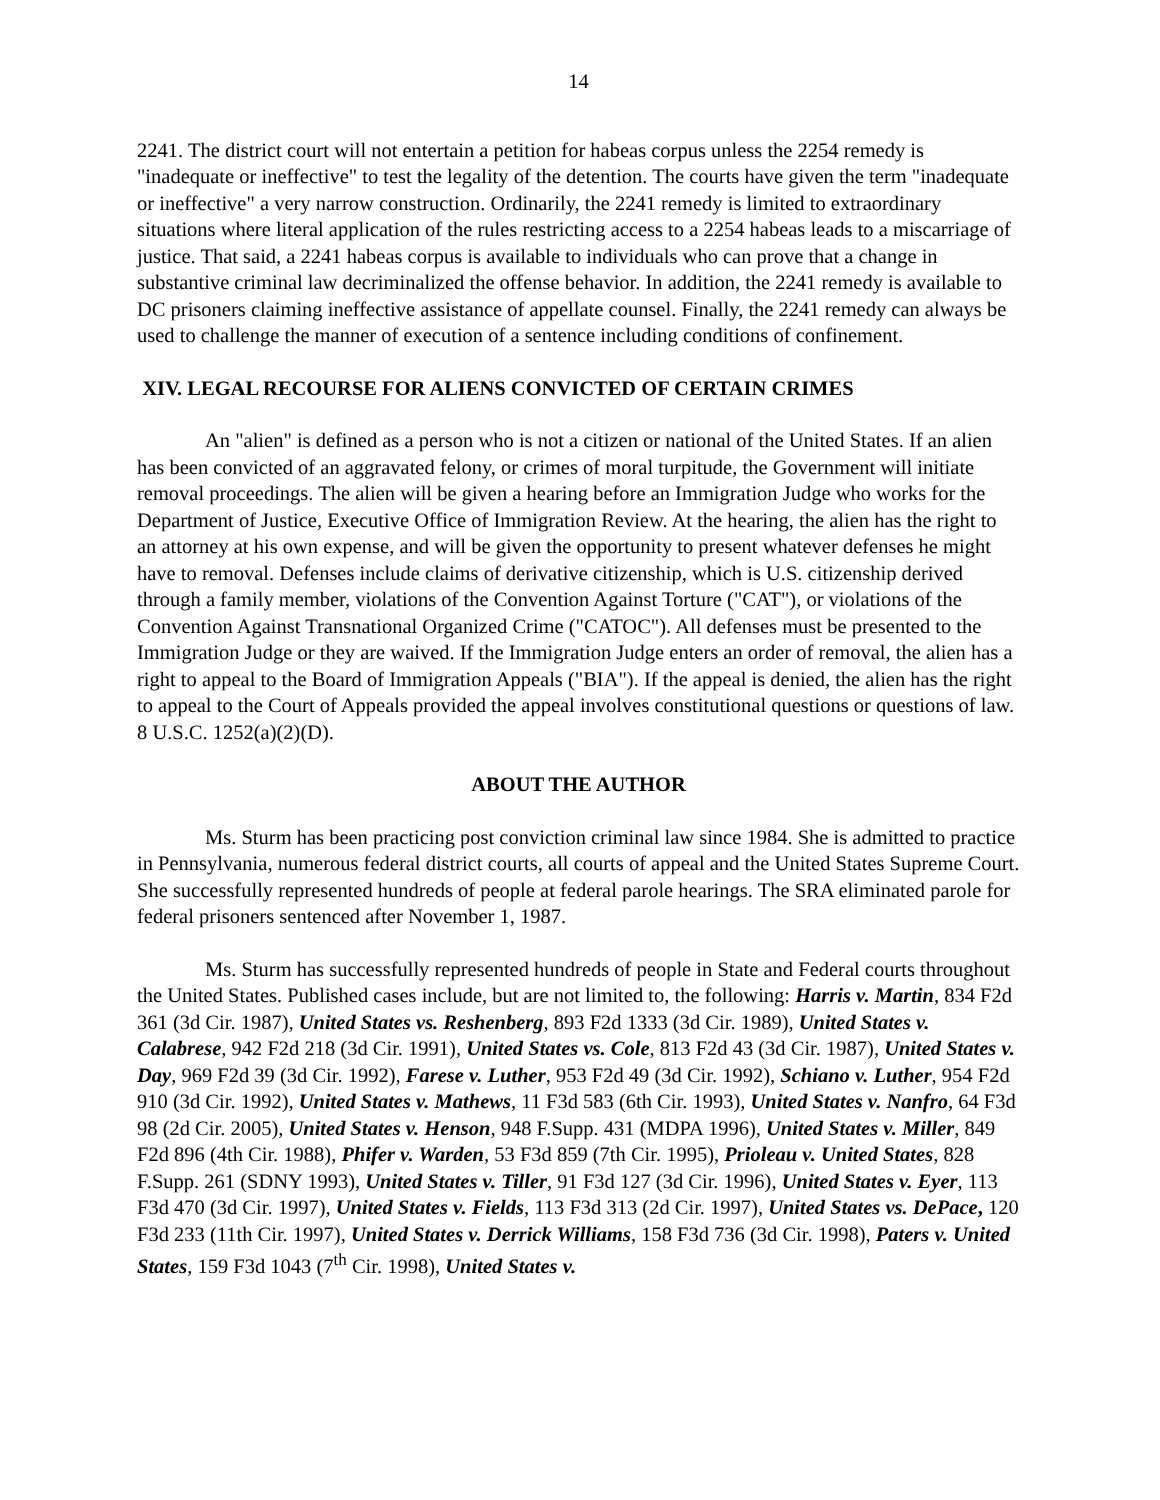14
2241. The district court will not entertain a petition for habeas corpus unless the 2254 remedy is "inadequate or ineffective" to test the legality of the detention. The courts have given the term "inadequate or ineffective" a very narrow construction. Ordinarily, the 2241 remedy is limited to extraordinary situations where literal application of the rules restricting access to a 2254 habeas leads to a miscarriage of justice. That said, a 2241 habeas corpus is available to individuals who can prove that a change in substantive criminal law decriminalized the offense behavior. In addition, the 2241 remedy is available to DC prisoners claiming ineffective assistance of appellate counsel. Finally, the 2241 remedy can always be used to challenge the manner of execution of a sentence including conditions of confinement.
XIV. LEGAL RECOURSE FOR ALIENS CONVICTED OF CERTAIN CRIMES
An "alien" is defined as a person who is not a citizen or national of the United States. If an alien has been convicted of an aggravated felony, or crimes of moral turpitude, the Government will initiate removal proceedings. The alien will be given a hearing before an Immigration Judge who works for the Department of Justice, Executive Office of Immigration Review. At the hearing, the alien has the right to an attorney at his own expense, and will be given the opportunity to present whatever defenses he might have to removal. Defenses include claims of derivative citizenship, which is U.S. citizenship derived through a family member, violations of the Convention Against Torture ("CAT"), or violations of the Convention Against Transnational Organized Crime ("CATOC"). All defenses must be presented to the Immigration Judge or they are waived. If the Immigration Judge enters an order of removal, the alien has a right to appeal to the Board of Immigration Appeals ("BIA"). If the appeal is denied, the alien has the right to appeal to the Court of Appeals provided the appeal involves constitutional questions or questions of law. 8 U.S.C. 1252(a)(2)(D).
ABOUT THE AUTHOR
Ms. Sturm has been practicing post conviction criminal law since 1984. She is admitted to practice in Pennsylvania, numerous federal district courts, all courts of appeal and the United States Supreme Court. She successfully represented hundreds of people at federal parole hearings. The SRA eliminated parole for federal prisoners sentenced after November 1, 1987.
Ms. Sturm has successfully represented hundreds of people in State and Federal courts throughout the United States. Published cases include, but are not limited to, the following: Harris v. Martin, 834 F2d 361 (3d Cir. 1987), United States vs. Reshenberg, 893 F2d 1333 (3d Cir. 1989), United States v. Calabrese, 942 F2d 218 (3d Cir. 1991), United States vs. Cole, 813 F2d 43 (3d Cir. 1987), United States v. Day, 969 F2d 39 (3d Cir. 1992), Farese v. Luther, 953 F2d 49 (3d Cir. 1992), Schiano v. Luther, 954 F2d 910 (3d Cir. 1992), United States v. Mathews, 11 F3d 583 (6th Cir. 1993), United States v. Nanfro, 64 F3d 98 (2d Cir. 2005), United States v. Henson, 948 F.Supp. 431 (MDPA 1996), United States v. Miller, 849 F2d 896 (4th Cir. 1988), Phifer v. Warden, 53 F3d 859 (7th Cir. 1995), Prioleau v. United States, 828 F.Supp. 261 (SDNY 1993), United States v. Tiller, 91 F3d 127 (3d Cir. 1996), United States v. Eyer, 113 F3d 470 (3d Cir. 1997), United States v. Fields, 113 F3d 313 (2d Cir. 1997), United States vs. DePace, 120 F3d 233 (11th Cir. 1997), United States v. Derrick Williams, 158 F3d 736 (3d Cir. 1998), Paters v. United States, 159 F3d 1043 (7<sup>th</sup> Cir. 1998), United States v.